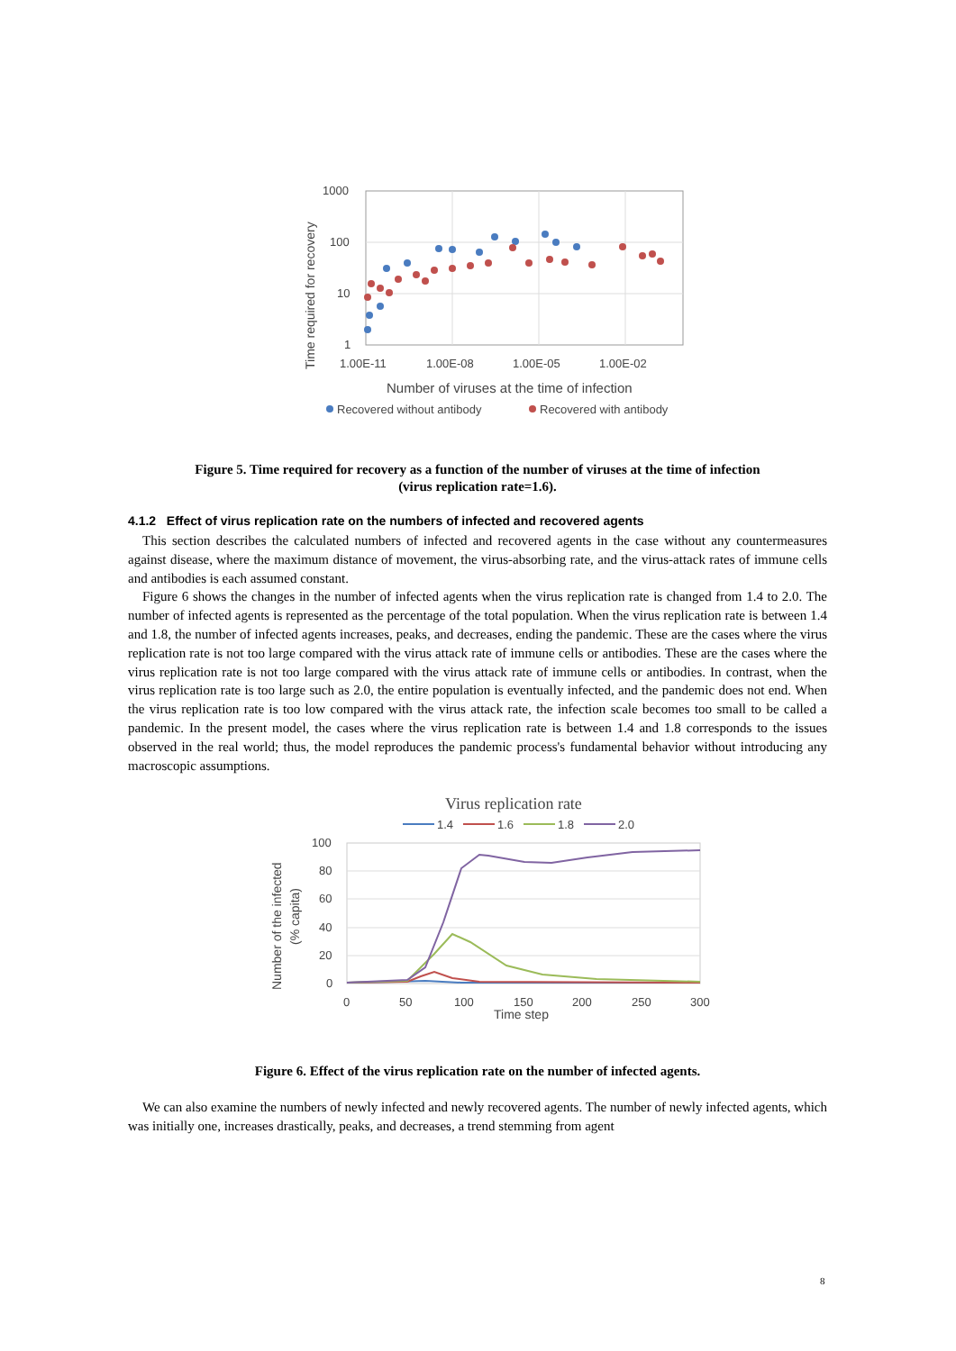1000
100
10
1
1.00E-11
1.00E-08
1.00E-05
1.00E-02
Number of viruses at the time of infection
Time required for recovery
Recovered without antibody
Recovered with antibody
Figure 5. Time required for recovery as a function of the number of viruses at the time of infection
(virus replication rate=1.6).
4.1.2 Effect of virus replication rate on the numbers of infected and recovered agents
This section describes the calculated numbers of infected and recovered agents in the case without any countermeasures against disease, where the maximum distance of movement, the virus-absorbing rate, and the virus-attack rates of immune cells and antibodies is each assumed constant.
Figure 6 shows the changes in the number of infected agents when the virus replication rate is changed from 1.4 to 2.0. The number of infected agents is represented as the percentage of the total population. When the virus replication rate is between 1.4 and 1.8, the number of infected agents increases, peaks, and decreases, ending the pandemic. These are the cases where the virus replication rate is not too large compared with the virus attack rate of immune cells or antibodies. These are the cases where the virus replication rate is not too large compared with the virus attack rate of immune cells or antibodies. In contrast, when the virus replication rate is too large such as 2.0, the entire population is eventually infected, and the pandemic does not end. When the virus replication rate is too low compared with the virus attack rate, the infection scale becomes too small to be called a pandemic. In the present model, the cases where the virus replication rate is between 1.4 and 1.8 corresponds to the issues observed in the real world; thus, the model reproduces the pandemic process's fundamental behavior without introducing any macroscopic assumptions.
Virus replication rate
1.4
1.6
1.8
2.0
100
80
60
40
20
0
0
50
100
150
200
250
300
Time step
Number of the infected
(% capita)
Figure 6. Effect of the virus replication rate on the number of infected agents.
We can also examine the numbers of newly infected and newly recovered agents. The number of newly infected agents, which was initially one, increases drastically, peaks, and decreases, a trend stemming from agent
8